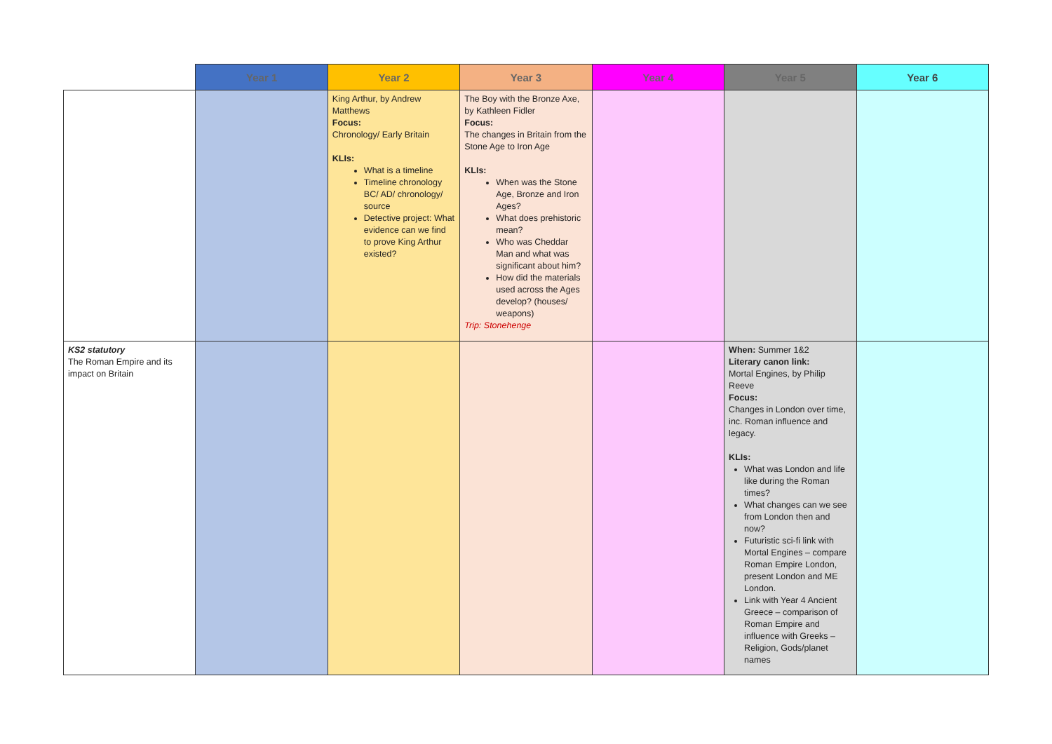| | Year 1 | Year 2 | Year 3 | Year 4 | Year 5 | Year 6 |
| --- | --- | --- | --- | --- | --- | --- |
| | | King Arthur, by Andrew Matthews Focus: Chronology/ Early Britain KLIs: What is a timeline Timeline chronology BC/ AD/ chronology/ source Detective project: What evidence can we find to prove King Arthur existed? | The Boy with the Bronze Axe, by Kathleen Fidler Focus: The changes in Britain from the Stone Age to Iron Age KLIs: When was the Stone Age, Bronze and Iron Ages? What does prehistoric mean? Who was Cheddar Man and what was significant about him? How did the materials used across the Ages develop? (houses/ weapons) Trip: Stonehenge | | | |
| KS2 statutory The Roman Empire and its impact on Britain | | | | | When: Summer 1&2 Literary canon link: Mortal Engines, by Philip Reeve Focus: Changes in London over time, inc. Roman influence and legacy. KLIs: What was London and life like during the Roman times? What changes can we see from London then and now? Futuristic sci-fi link with Mortal Engines – compare Roman Empire London, present London and ME London. Link with Year 4 Ancient Greece – comparison of Roman Empire and influence with Greeks – Religion, Gods/planet names | |